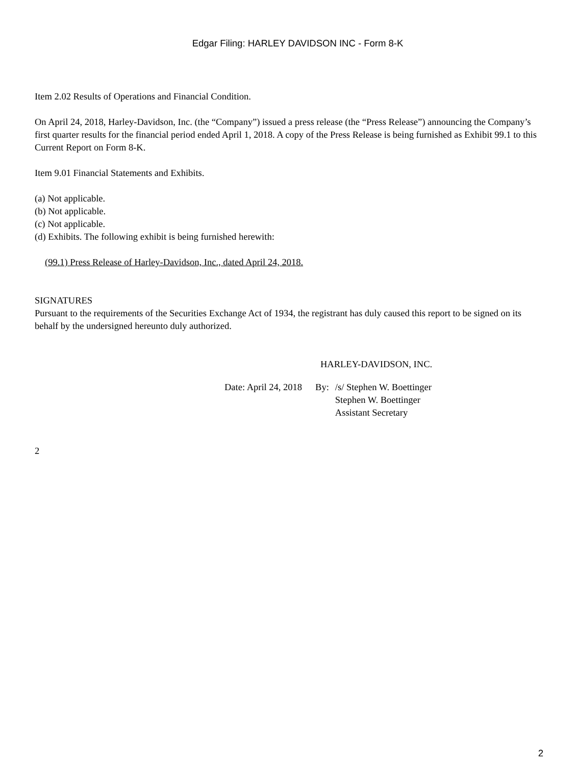Edgar Filing: HARLEY DAVIDSON INC - Form 8-K
Item 2.02 Results of Operations and Financial Condition.
On April 24, 2018, Harley-Davidson, Inc. (the “Company”) issued a press release (the “Press Release”) announcing the Company’s first quarter results for the financial period ended April 1, 2018. A copy of the Press Release is being furnished as Exhibit 99.1 to this Current Report on Form 8-K.
Item 9.01 Financial Statements and Exhibits.
(a) Not applicable.
(b) Not applicable.
(c) Not applicable.
(d) Exhibits. The following exhibit is being furnished herewith:
(99.1) Press Release of Harley-Davidson, Inc., dated April 24, 2018.
SIGNATURES
Pursuant to the requirements of the Securities Exchange Act of 1934, the registrant has duly caused this report to be signed on its behalf by the undersigned hereunto duly authorized.
HARLEY-DAVIDSON, INC.
| Date: April 24, 2018 | By: | /s/ Stephen W. Boettinger Stephen W. Boettinger Assistant Secretary |
2
2